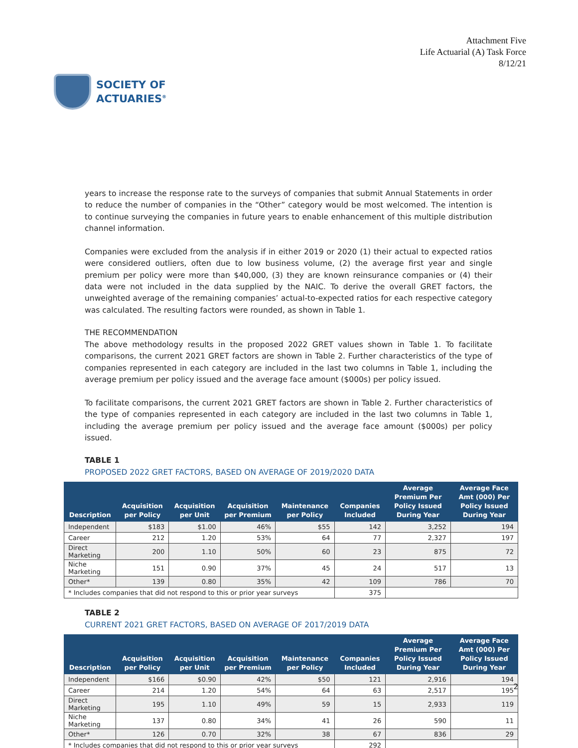SOCIETY OF
ACTUARIES<sup>®</sup>
Attachment Five
Life Actuarial (A) Task Force
8/12/21
years to increase the response rate to the surveys of companies that submit Annual Statements in order to reduce the number of companies in the “Other” category would be most welcomed. The intention is to continue surveying the companies in future years to enable enhancement of this multiple distribution channel information.
Companies were excluded from the analysis if in either 2019 or 2020 (1) their actual to expected ratios were considered outliers, often due to low business volume, (2) the average first year and single premium per policy were more than $40,000, (3) they are known reinsurance companies or (4) their data were not included in the data supplied by the NAIC. To derive the overall GRET factors, the unweighted average of the remaining companies’ actual-to-expected ratios for each respective category was calculated. The resulting factors were rounded, as shown in Table 1.
THE RECOMMENDATION
The above methodology results in the proposed 2022 GRET values shown in Table 1. To facilitate comparisons, the current 2021 GRET factors are shown in Table 2. Further characteristics of the type of companies represented in each category are included in the last two columns in Table 1, including the average premium per policy issued and the average face amount ($000s) per policy issued.
To facilitate comparisons, the current 2021 GRET factors are shown in Table 2. Further characteristics of the type of companies represented in each category are included in the last two columns in Table 1, including the average premium per policy issued and the average face amount ($000s) per policy issued.
TABLE 1
PROPOSED 2022 GRET FACTORS, BASED ON AVERAGE OF 2019/2020 DATA
| Description | Acquisition per Policy | Acquisition per Unit | Acquisition per Premium | Maintenance per Policy | Companies Included | Average Premium Per Policy Issued During Year | Average Face Amt (000) Per Policy Issued During Year |
| --- | --- | --- | --- | --- | --- | --- | --- |
| Independent | $183 | $1.00 | 46% | $55 | 142 | 3,252 | 194 |
| Career | 212 | 1.20 | 53% | 64 | 77 | 2,327 | 197 |
| Direct Marketing | 200 | 1.10 | 50% | 60 | 23 | 875 | 72 |
| Niche Marketing | 151 | 0.90 | 37% | 45 | 24 | 517 | 13 |
| Other* | 139 | 0.80 | 35% | 42 | 109 | 786 | 70 |
| * Includes companies that did not respond to this or prior year surveys | | | | | 375 | | |
TABLE 2
CURRENT 2021 GRET FACTORS, BASED ON AVERAGE OF 2017/2019 DATA
| Description | Acquisition per Policy | Acquisition per Unit | Acquisition per Premium | Maintenance per Policy | Companies Included | Average Premium Per Policy Issued During Year | Average Face Amt (000) Per Policy Issued During Year |
| --- | --- | --- | --- | --- | --- | --- | --- |
| Independent | $166 | $0.90 | 42% | $50 | 121 | 2,916 | 194 |
| Career | 214 | 1.20 | 54% | 64 | 63 | 2,517 | 195 |
| Direct Marketing | 195 | 1.10 | 49% | 59 | 15 | 2,933 | 119 |
| Niche Marketing | 137 | 0.80 | 34% | 41 | 26 | 590 | 11 |
| Other* | 126 | 0.70 | 32% | 38 | 67 | 836 | 29 |
| * Includes companies that did not respond to this or prior year surveys | | | | | 292 | | |
2